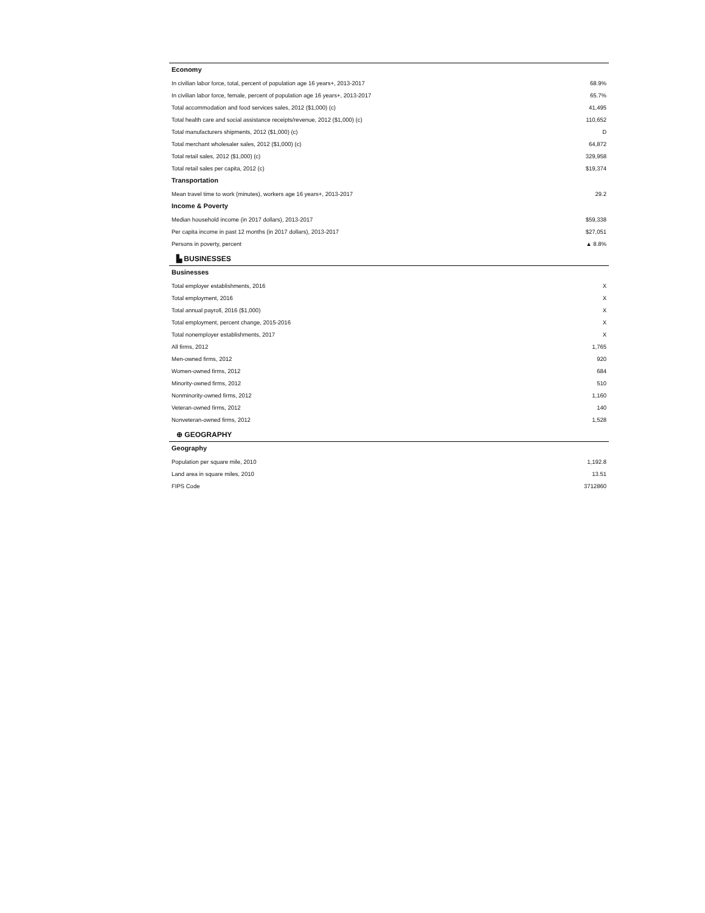| Economy | |
| --- | --- |
| In civilian labor force, total, percent of population age 16 years+, 2013-2017 | 68.9% |
| In civilian labor force, female, percent of population age 16 years+, 2013-2017 | 65.7% |
| Total accommodation and food services sales, 2012 ($1,000) (c) | 41,495 |
| Total health care and social assistance receipts/revenue, 2012 ($1,000) (c) | 110,652 |
| Total manufacturers shipments, 2012 ($1,000) (c) | D |
| Total merchant wholesaler sales, 2012 ($1,000) (c) | 64,872 |
| Total retail sales, 2012 ($1,000) (c) | 329,958 |
| Total retail sales per capita, 2012 (c) | $19,374 |
| Transportation | |
| Mean travel time to work (minutes), workers age 16 years+, 2013-2017 | 29.2 |
| Income & Poverty | |
| Median household income (in 2017 dollars), 2013-2017 | $59,338 |
| Per capita income in past 12 months (in 2017 dollars), 2013-2017 | $27,051 |
| Persons in poverty, percent | ▲ 8.8% |
▙ BUSINESSES
| Businesses | |
| --- | --- |
| Total employer establishments, 2016 | X |
| Total employment, 2016 | X |
| Total annual payroll, 2016 ($1,000) | X |
| Total employment, percent change, 2015-2016 | X |
| Total nonemployer establishments, 2017 | X |
| All firms, 2012 | 1,765 |
| Men-owned firms, 2012 | 920 |
| Women-owned firms, 2012 | 684 |
| Minority-owned firms, 2012 | 510 |
| Nonminority-owned firms, 2012 | 1,160 |
| Veteran-owned firms, 2012 | 140 |
| Nonveteran-owned firms, 2012 | 1,528 |
⊕ GEOGRAPHY
| Geography | |
| --- | --- |
| Population per square mile, 2010 | 1,192.8 |
| Land area in square miles, 2010 | 13.51 |
| FIPS Code | 3712860 |